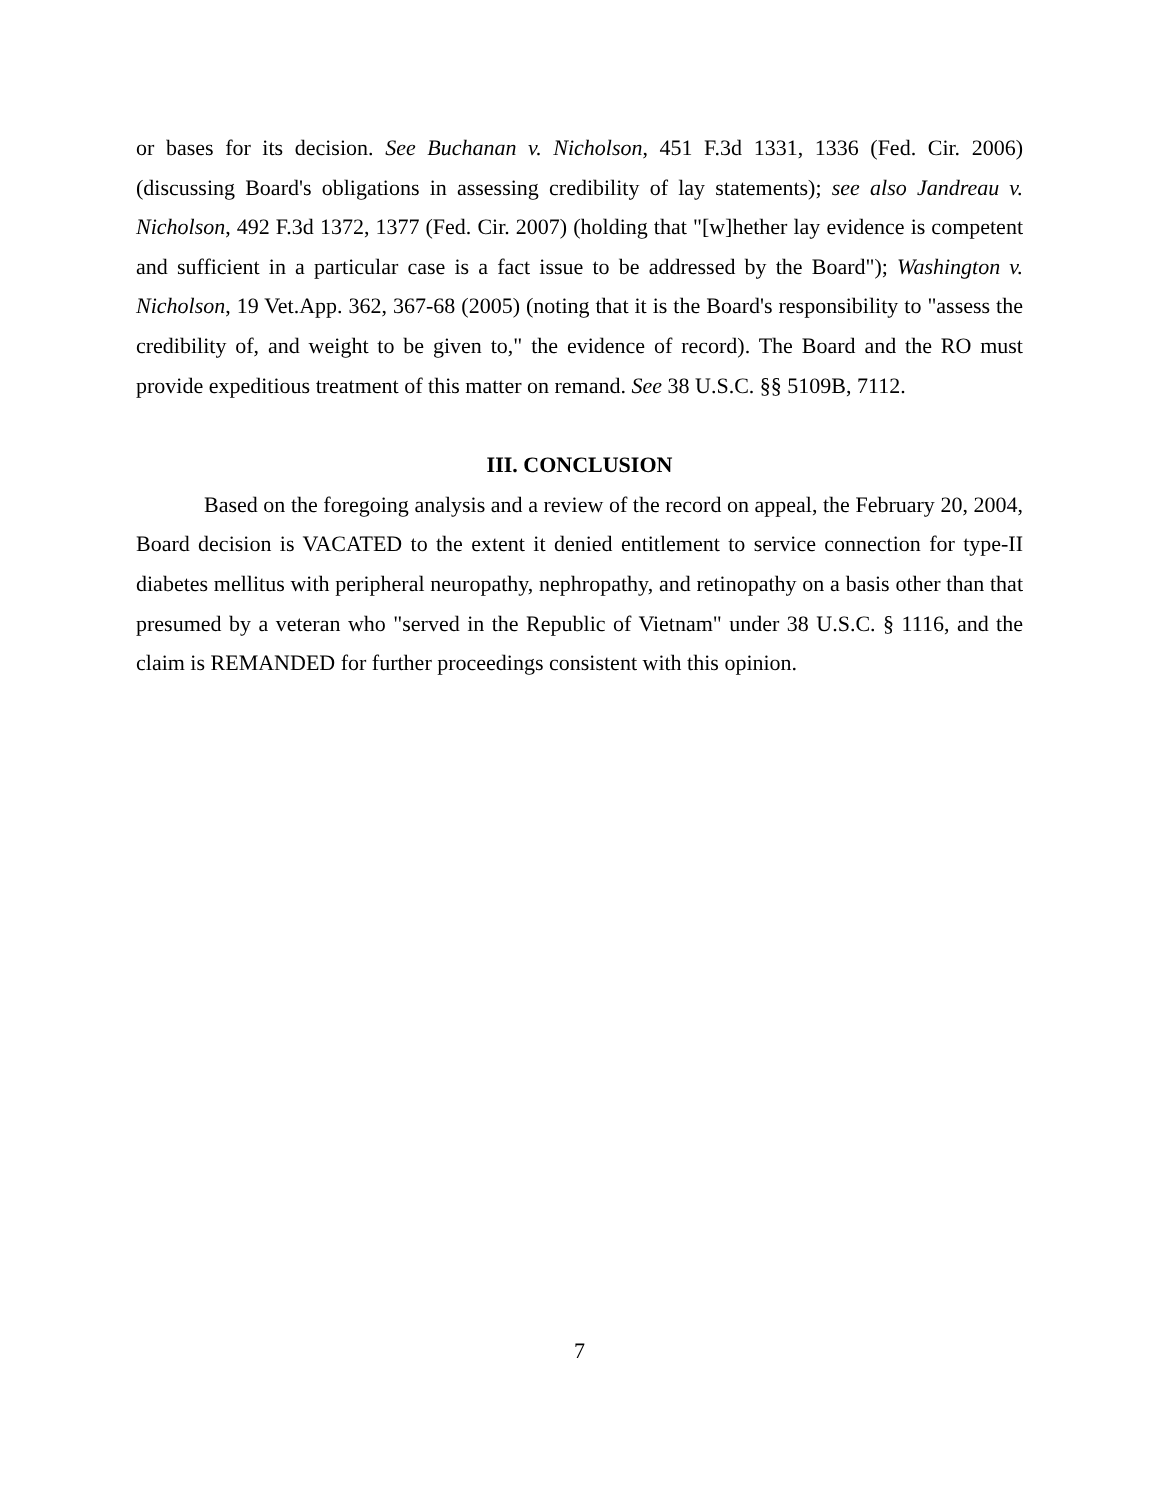or bases for its decision. See Buchanan v. Nicholson, 451 F.3d 1331, 1336 (Fed. Cir. 2006) (discussing Board's obligations in assessing credibility of lay statements); see also Jandreau v. Nicholson, 492 F.3d 1372, 1377 (Fed. Cir. 2007) (holding that "[w]hether lay evidence is competent and sufficient in a particular case is a fact issue to be addressed by the Board"); Washington v. Nicholson, 19 Vet.App. 362, 367-68 (2005) (noting that it is the Board's responsibility to "assess the credibility of, and weight to be given to," the evidence of record). The Board and the RO must provide expeditious treatment of this matter on remand. See 38 U.S.C. §§ 5109B, 7112.
III. CONCLUSION
Based on the foregoing analysis and a review of the record on appeal, the February 20, 2004, Board decision is VACATED to the extent it denied entitlement to service connection for type-II diabetes mellitus with peripheral neuropathy, nephropathy, and retinopathy on a basis other than that presumed by a veteran who "served in the Republic of Vietnam" under 38 U.S.C. § 1116, and the claim is REMANDED for further proceedings consistent with this opinion.
7